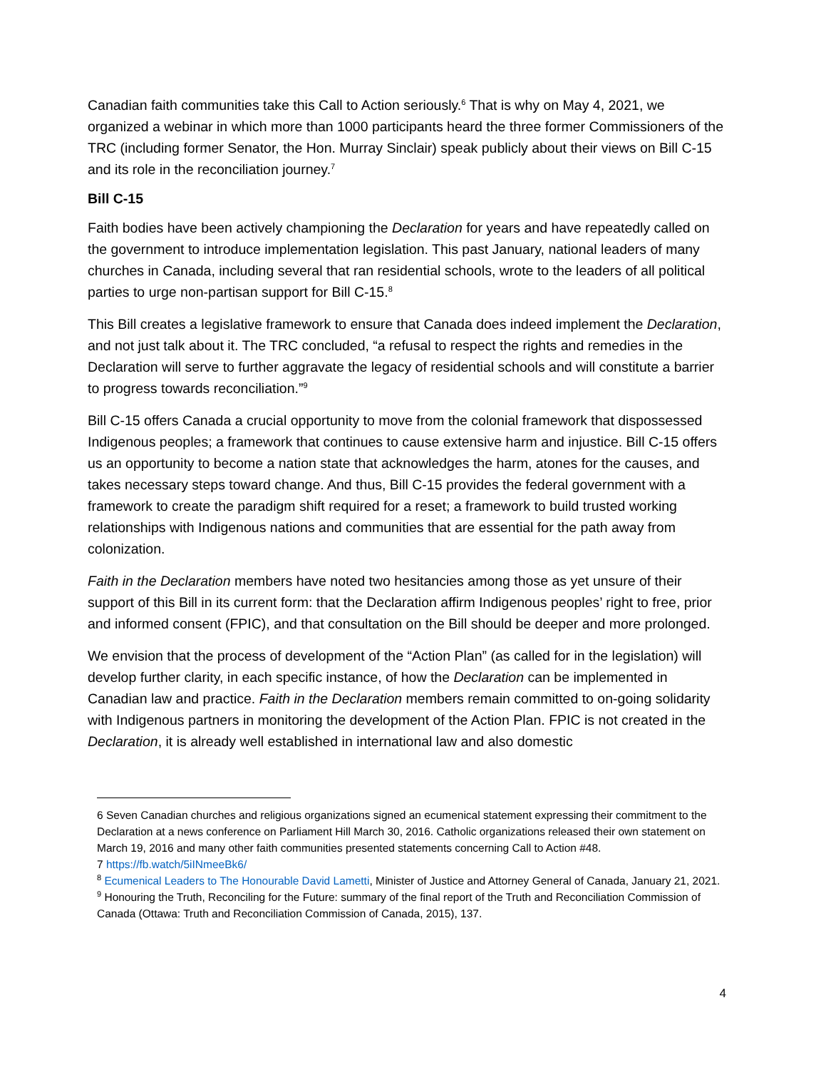Canadian faith communities take this Call to Action seriously.<sup>6</sup> That is why on May 4, 2021, we organized a webinar in which more than 1000 participants heard the three former Commissioners of the TRC (including former Senator, the Hon. Murray Sinclair) speak publicly about their views on Bill C-15 and its role in the reconciliation journey.<sup>7</sup>
Bill C-15
Faith bodies have been actively championing the Declaration for years and have repeatedly called on the government to introduce implementation legislation. This past January, national leaders of many churches in Canada, including several that ran residential schools, wrote to the leaders of all political parties to urge non-partisan support for Bill C-15.<sup>8</sup>
This Bill creates a legislative framework to ensure that Canada does indeed implement the Declaration, and not just talk about it. The TRC concluded, “a refusal to respect the rights and remedies in the Declaration will serve to further aggravate the legacy of residential schools and will constitute a barrier to progress towards reconciliation.”<sup>9</sup>
Bill C-15 offers Canada a crucial opportunity to move from the colonial framework that dispossessed Indigenous peoples; a framework that continues to cause extensive harm and injustice. Bill C-15 offers us an opportunity to become a nation state that acknowledges the harm, atones for the causes, and takes necessary steps toward change. And thus, Bill C-15 provides the federal government with a framework to create the paradigm shift required for a reset; a framework to build trusted working relationships with Indigenous nations and communities that are essential for the path away from colonization.
Faith in the Declaration members have noted two hesitancies among those as yet unsure of their support of this Bill in its current form: that the Declaration affirm Indigenous peoples’ right to free, prior and informed consent (FPIC), and that consultation on the Bill should be deeper and more prolonged.
We envision that the process of development of the “Action Plan” (as called for in the legislation) will develop further clarity, in each specific instance, of how the Declaration can be implemented in Canadian law and practice. Faith in the Declaration members remain committed to on-going solidarity with Indigenous partners in monitoring the development of the Action Plan. FPIC is not created in the Declaration, it is already well established in international law and also domestic
6 Seven Canadian churches and religious organizations signed an ecumenical statement expressing their commitment to the Declaration at a news conference on Parliament Hill March 30, 2016. Catholic organizations released their own statement on March 19, 2016 and many other faith communities presented statements concerning Call to Action #48.
7 https://fb.watch/5iINmeeBk6/
<sup>8</sup> Ecumenical Leaders to The Honourable David Lametti, Minister of Justice and Attorney General of Canada, January 21, 2021.
<sup>9</sup> Honouring the Truth, Reconciling for the Future: summary of the final report of the Truth and Reconciliation Commission of Canada (Ottawa: Truth and Reconciliation Commission of Canada, 2015), 137.
4